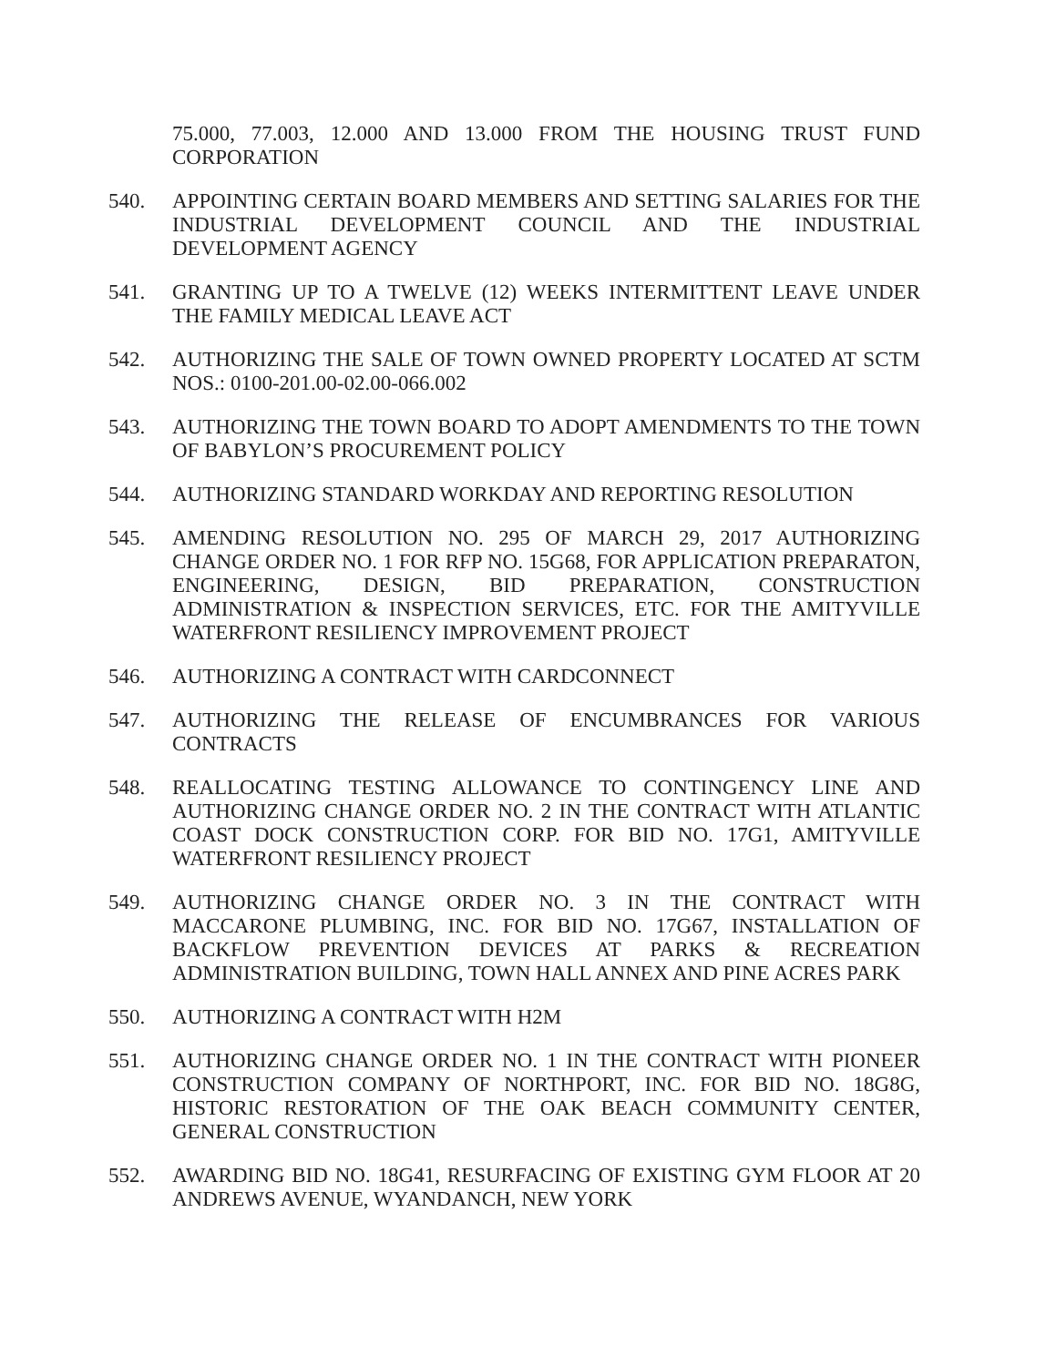75.000, 77.003, 12.000 AND 13.000 FROM THE HOUSING TRUST FUND CORPORATION
540. APPOINTING CERTAIN BOARD MEMBERS AND SETTING SALARIES FOR THE INDUSTRIAL DEVELOPMENT COUNCIL AND THE INDUSTRIAL DEVELOPMENT AGENCY
541. GRANTING UP TO A TWELVE (12) WEEKS INTERMITTENT LEAVE UNDER THE FAMILY MEDICAL LEAVE ACT
542. AUTHORIZING THE SALE OF TOWN OWNED PROPERTY LOCATED AT SCTM NOS.: 0100-201.00-02.00-066.002
543. AUTHORIZING THE TOWN BOARD TO ADOPT AMENDMENTS TO THE TOWN OF BABYLON’S PROCUREMENT POLICY
544. AUTHORIZING STANDARD WORKDAY AND REPORTING RESOLUTION
545. AMENDING RESOLUTION NO. 295 OF MARCH 29, 2017 AUTHORIZING CHANGE ORDER NO. 1 FOR RFP NO. 15G68, FOR APPLICATION PREPARATON, ENGINEERING, DESIGN, BID PREPARATION, CONSTRUCTION ADMINISTRATION & INSPECTION SERVICES, ETC. FOR THE AMITYVILLE WATERFRONT RESILIENCY IMPROVEMENT PROJECT
546. AUTHORIZING A CONTRACT WITH CARDCONNECT
547. AUTHORIZING THE RELEASE OF ENCUMBRANCES FOR VARIOUS CONTRACTS
548. REALLOCATING TESTING ALLOWANCE TO CONTINGENCY LINE AND AUTHORIZING CHANGE ORDER NO. 2 IN THE CONTRACT WITH ATLANTIC COAST DOCK CONSTRUCTION CORP. FOR BID NO. 17G1, AMITYVILLE WATERFRONT RESILIENCY PROJECT
549. AUTHORIZING CHANGE ORDER NO. 3 IN THE CONTRACT WITH MACCARONE PLUMBING, INC. FOR BID NO. 17G67, INSTALLATION OF BACKFLOW PREVENTION DEVICES AT PARKS & RECREATION ADMINISTRATION BUILDING, TOWN HALL ANNEX AND PINE ACRES PARK
550. AUTHORIZING A CONTRACT WITH H2M
551. AUTHORIZING CHANGE ORDER NO. 1 IN THE CONTRACT WITH PIONEER CONSTRUCTION COMPANY OF NORTHPORT, INC. FOR BID NO. 18G8G, HISTORIC RESTORATION OF THE OAK BEACH COMMUNITY CENTER, GENERAL CONSTRUCTION
552. AWARDING BID NO. 18G41, RESURFACING OF EXISTING GYM FLOOR AT 20 ANDREWS AVENUE, WYANDANCH, NEW YORK